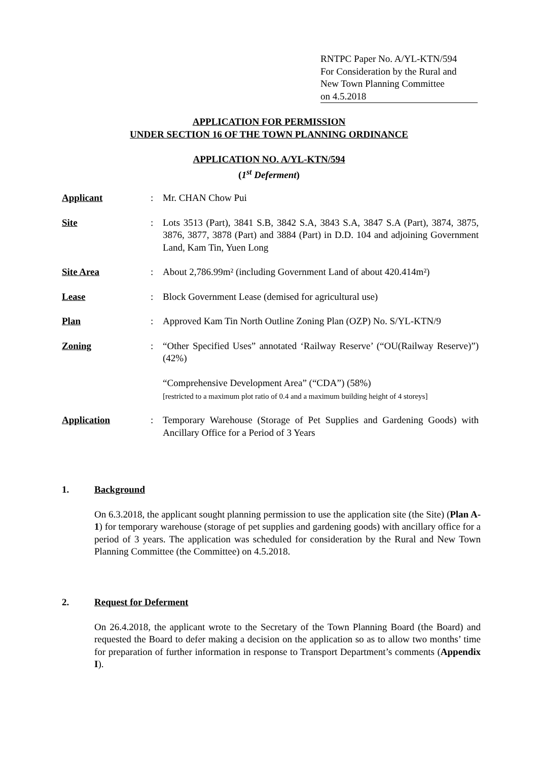RNTPC Paper No. A/YL-KTN/594
For Consideration by the Rural and
New Town Planning Committee
on 4.5.2018
APPLICATION FOR PERMISSION
UNDER SECTION 16 OF THE TOWN PLANNING ORDINANCE
APPLICATION NO. A/YL-KTN/594
(1<sup>st</sup> Deferment)
| Applicant | : | Mr. CHAN Chow Pui |
| Site | : | Lots 3513 (Part), 3841 S.B, 3842 S.A, 3843 S.A, 3847 S.A (Part), 3874, 3875, 3876, 3877, 3878 (Part) and 3884 (Part) in D.D. 104 and adjoining Government Land, Kam Tin, Yuen Long |
| Site Area | : | About 2,786.99m² (including Government Land of about 420.414m²) |
| Lease | : | Block Government Lease (demised for agricultural use) |
| Plan | : | Approved Kam Tin North Outline Zoning Plan (OZP) No. S/YL-KTN/9 |
| Zoning | : | “Other Specified Uses” annotated ‘Railway Reserve’ (“OU(Railway Reserve)”) (42%) “Comprehensive Development Area” (“CDA”) (58%) [restricted to a maximum plot ratio of 0.4 and a maximum building height of 4 storeys] |
| Application | : | Temporary Warehouse (Storage of Pet Supplies and Gardening Goods) with Ancillary Office for a Period of 3 Years |
1. Background
On 6.3.2018, the applicant sought planning permission to use the application site (the Site) (Plan A-1) for temporary warehouse (storage of pet supplies and gardening goods) with ancillary office for a period of 3 years. The application was scheduled for consideration by the Rural and New Town Planning Committee (the Committee) on 4.5.2018.
2. Request for Deferment
On 26.4.2018, the applicant wrote to the Secretary of the Town Planning Board (the Board) and requested the Board to defer making a decision on the application so as to allow two months’ time for preparation of further information in response to Transport Department’s comments (Appendix I).